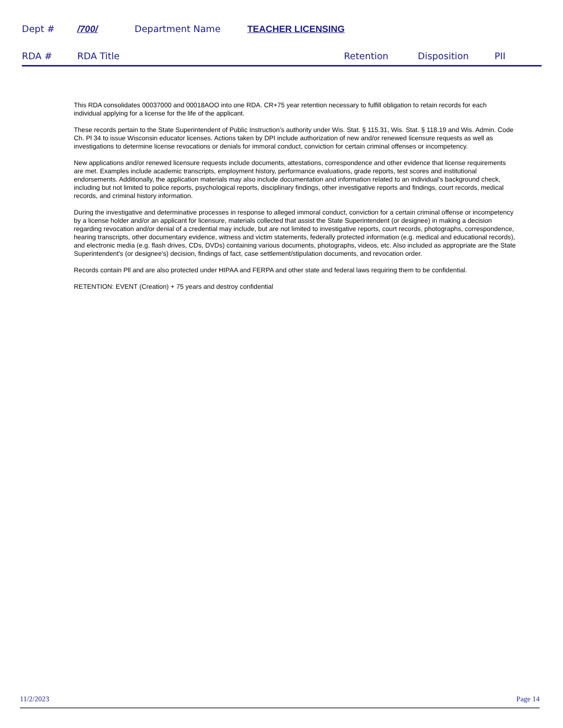Dept # /700/ Department Name TEACHER LICENSING
RDA # RDA Title Retention Disposition PII
This RDA consolidates 00037000 and 00018AOO into one RDA. CR+75 year retention necessary to fulfill obligation to retain records for each individual applying for a license for the life of the applicant.
These records pertain to the State Superintendent of Public Instruction's authority under Wis. Stat. § 115.31, Wis. Stat. § 118.19 and Wis. Admin. Code Ch. Pl 34 to issue Wisconsin educator licenses. Actions taken by DPI include authorization of new and/or renewed licensure requests as well as investigations to determine license revocations or denials for immoral conduct, conviction for certain criminal offenses or incompetency.
New applications and/or renewed licensure requests include documents, attestations, correspondence and other evidence that license requirements are met. Examples include academic transcripts, employment history, performance evaluations, grade reports, test scores and institutional endorsements. Additionally, the application materials may also include documentation and information related to an individual's background check, including but not limited to police reports, psychological reports, disciplinary findings, other investigative reports and findings, court records, medical records, and criminal history information.
During the investigative and determinative processes in response to alleged immoral conduct, conviction for a certain criminal offense or incompetency by a license holder and/or an applicant for licensure, materials collected that assist the State Superintendent (or designee) in making a decision regarding revocation and/or denial of a credential may include, but are not limited to investigative reports, court records, photographs, correspondence, hearing transcripts, other documentary evidence, witness and victim statements, federally protected information (e.g. medical and educational records), and electronic media (e.g. flash drives, CDs, DVDs) containing various documents, photographs, videos, etc. Also included as appropriate are the State Superintendent's (or designee's) decision, findings of fact, case settlement/stipulation documents, and revocation order.
Records contain Pll and are also protected under HIPAA and FERPA and other state and federal laws requiring them to be confidential.
RETENTION: EVENT (Creation) + 75 years and destroy confidential
11/2/2023 Page 14